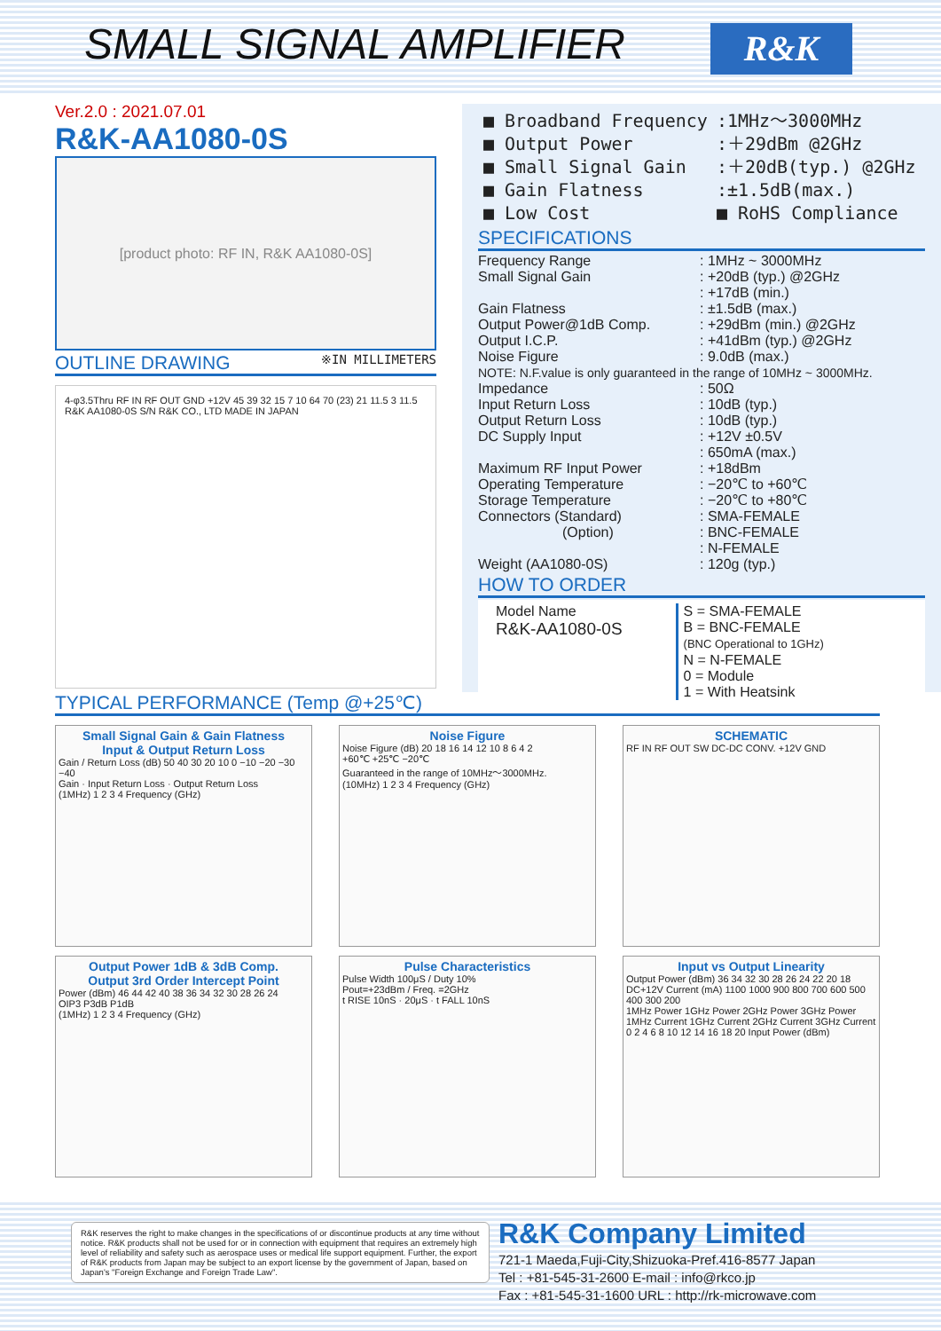SMALL SIGNAL AMPLIFIER R&K
Ver.2.0 : 2021.07.01
R&K-AA1080-0S
[product photo: RF IN, R&K AA1080-0S]
OUTLINE DRAWING ※IN MILLIMETERS
4-φ3.5Thru RF IN RF OUT GND +12V 45 39 32 15 7 10 64 70 (23) 21 11.5 3 11.5
R&K AA1080-0S S/N R&K CO., LTD MADE IN JAPAN
| ■ Broadband Frequency | :1MHz～3000MHz |
| ■ Output Power | :＋29dBm @2GHz |
| ■ Small Signal Gain | :＋20dB(typ.) @2GHz |
| ■ Gain Flatness | :±1.5dB(max.) |
| ■ Low Cost | ■ RoHS Compliance |
SPECIFICATIONS
| Frequency Range | : 1MHz ~ 3000MHz |
| Small Signal Gain | : +20dB (typ.) @2GHz : +17dB (min.) |
| Gain Flatness | : ±1.5dB (max.) |
| Output Power@1dB Comp. | : +29dBm (min.) @2GHz |
| Output I.C.P. | : +41dBm (typ.) @2GHz |
| Noise Figure | : 9.0dB (max.) |
| NOTE: N.F.value is only guaranteed in the range of 10MHz ~ 3000MHz. | |
| Impedance | : 50Ω |
| Input Return Loss | : 10dB (typ.) |
| Output Return Loss | : 10dB (typ.) |
| DC Supply Input | : +12V ±0.5V : 650mA (max.) |
| Maximum RF Input Power | : +18dBm |
| Operating Temperature | : −20℃ to +60℃ |
| Storage Temperature | : −20℃ to +80℃ |
| Connectors (Standard) | : SMA-FEMALE |
| (Option) | : BNC-FEMALE : N-FEMALE |
| Weight (AA1080-0S) | : 120g (typ.) |
HOW TO ORDER
Model Name
R&K-AA1080-0S
S = SMA-FEMALE
B = BNC-FEMALE
(BNC Operational to 1GHz)
N = N-FEMALE
0 = Module
1 = With Heatsink
TYPICAL PERFORMANCE (Temp @+25℃)
Small Signal Gain & Gain Flatness
Input & Output Return Loss
Gain / Return Loss (dB) 50 40 30 20 10 0 −10 −20 −30 −40
Gain · Input Return Loss · Output Return Loss
(1MHz) 1 2 3 4 Frequency (GHz)
Noise Figure
Noise Figure (dB) 20 18 16 14 12 10 8 6 4 2
+60℃ +25℃ −20℃
Guaranteed in the range of 10MHz～3000MHz.
(10MHz) 1 2 3 4 Frequency (GHz)
SCHEMATIC
RF IN RF OUT SW DC-DC CONV. +12V GND
Output Power 1dB & 3dB Comp.
Output 3rd Order Intercept Point
Power (dBm) 46 44 42 40 38 36 34 32 30 28 26 24
OIP3 P3dB P1dB
(1MHz) 1 2 3 4 Frequency (GHz)
Pulse Characteristics
Pulse Width 100μS / Duty 10%
Pout=+23dBm / Freq. =2GHz
t RISE 10nS · 20μS · t FALL 10nS
Input vs Output Linearity
Output Power (dBm) 36 34 32 30 28 26 24 22 20 18
DC+12V Current (mA) 1100 1000 900 800 700 600 500 400 300 200
1MHz Power 1GHz Power 2GHz Power 3GHz Power
1MHz Current 1GHz Current 2GHz Current 3GHz Current
0 2 4 6 8 10 12 14 16 18 20 Input Power (dBm)
R&K reserves the right to make changes in the specifications of or discontinue products at any time without notice. R&K products shall not be used for or in connection with equipment that requires an extremely high level of reliability and safety such as aerospace uses or medical life support equipment. Further, the export of R&K products from Japan may be subject to an export license by the government of Japan, based on Japan's "Foreign Exchange and Foreign Trade Law".
R&K Company Limited
721-1 Maeda,Fuji-City,Shizuoka-Pref.416-8577 Japan
Tel : +81-545-31-2600 E-mail : info@rkco.jp
Fax : +81-545-31-1600 URL : http://rk-microwave.com